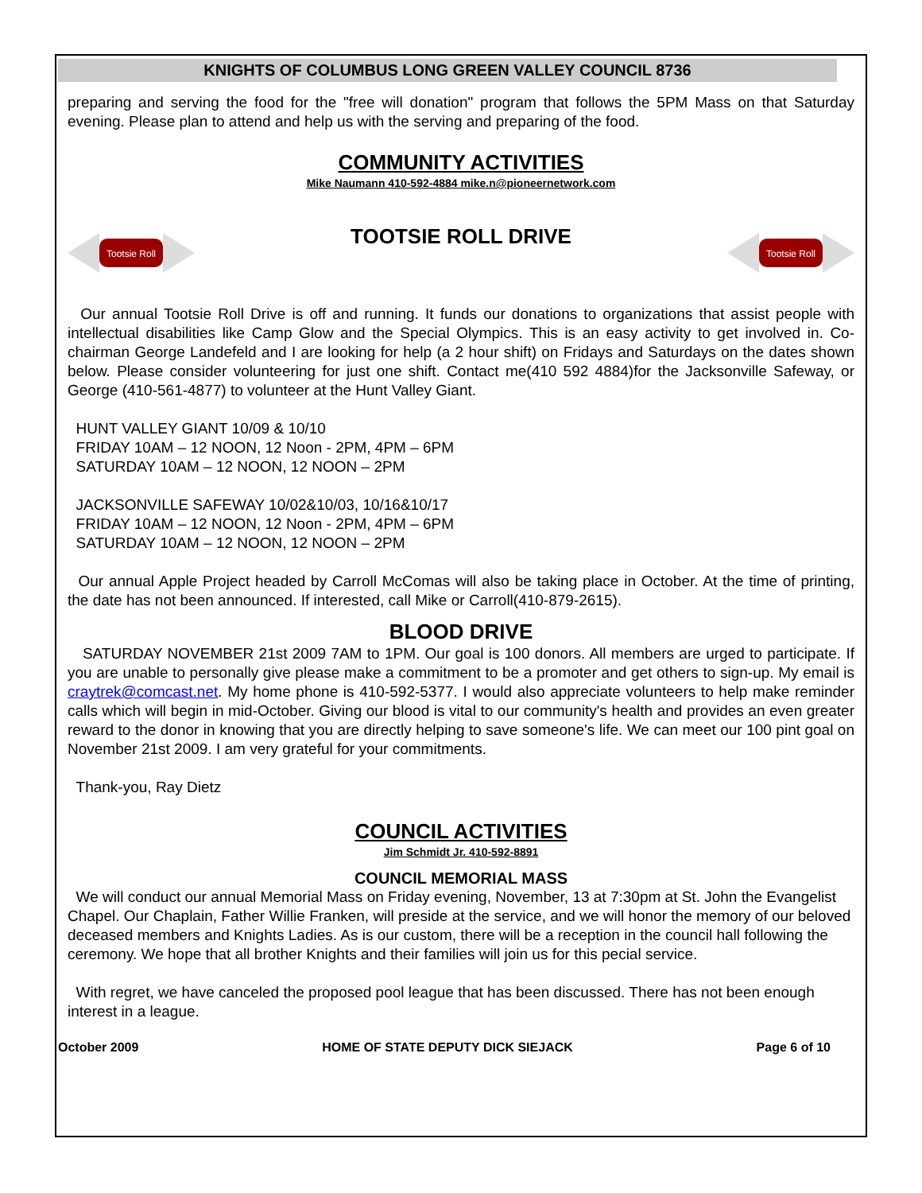KNIGHTS OF COLUMBUS LONG GREEN VALLEY COUNCIL 8736
preparing and serving the food for the "free will donation" program that follows the 5PM Mass on that Saturday evening. Please plan to attend and help us with the serving and preparing of the food.
COMMUNITY ACTIVITIES
Mike Naumann 410-592-4884 mike.n@pioneernetwork.com
Tootsie Roll
TOOTSIE ROLL DRIVE
Tootsie Roll
Our annual Tootsie Roll Drive is off and running. It funds our donations to organizations that assist people with intellectual disabilities like Camp Glow and the Special Olympics. This is an easy activity to get involved in. Co-chairman George Landefeld and I are looking for help (a 2 hour shift) on Fridays and Saturdays on the dates shown below. Please consider volunteering for just one shift. Contact me(410 592 4884)for the Jacksonville Safeway, or George (410-561-4877) to volunteer at the Hunt Valley Giant.
HUNT VALLEY GIANT 10/09 & 10/10
FRIDAY 10AM – 12 NOON, 12 Noon - 2PM, 4PM – 6PM
SATURDAY 10AM – 12 NOON, 12 NOON – 2PM
JACKSONVILLE SAFEWAY 10/02&10/03, 10/16&10/17
FRIDAY 10AM – 12 NOON, 12 Noon - 2PM, 4PM – 6PM
SATURDAY 10AM – 12 NOON, 12 NOON – 2PM
Our annual Apple Project headed by Carroll McComas will also be taking place in October. At the time of printing, the date has not been announced. If interested, call Mike or Carroll(410-879-2615).
BLOOD DRIVE
SATURDAY NOVEMBER 21st 2009 7AM to 1PM. Our goal is 100 donors. All members are urged to participate. If you are unable to personally give please make a commitment to be a promoter and get others to sign-up. My email is craytrek@comcast.net. My home phone is 410-592-5377. I would also appreciate volunteers to help make reminder calls which will begin in mid-October. Giving our blood is vital to our community's health and provides an even greater reward to the donor in knowing that you are directly helping to save someone's life. We can meet our 100 pint goal on November 21st 2009. I am very grateful for your commitments.
Thank-you, Ray Dietz
COUNCIL ACTIVITIES
Jim Schmidt Jr. 410-592-8891
COUNCIL MEMORIAL MASS
We will conduct our annual Memorial Mass on Friday evening, November, 13 at 7:30pm at St. John the Evangelist Chapel. Our Chaplain, Father Willie Franken, will preside at the service, and we will honor the memory of our beloved deceased members and Knights Ladies. As is our custom, there will be a reception in the council hall following the ceremony. We hope that all brother Knights and their families will join us for this pecial service.
With regret, we have canceled the proposed pool league that has been discussed. There has not been enough interest in a league.
October 2009 HOME OF STATE DEPUTY DICK SIEJACK Page 6 of 10